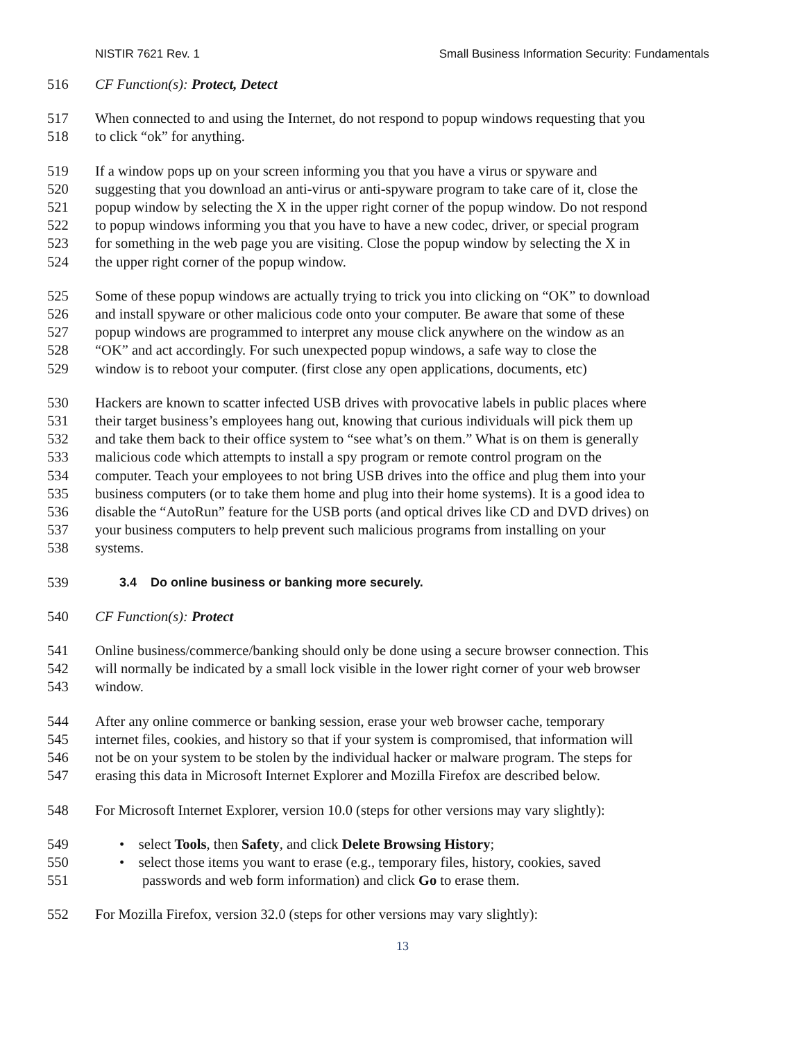NISTIR 7621 Rev. 1 Small Business Information Security: Fundamentals
516 CF Function(s): Protect, Detect
517 When connected to and using the Internet, do not respond to popup windows requesting that you
518 to click “ok” for anything.
519 If a window pops up on your screen informing you that you have a virus or spyware and
520 suggesting that you download an anti-virus or anti-spyware program to take care of it, close the
521 popup window by selecting the X in the upper right corner of the popup window. Do not respond
522 to popup windows informing you that you have to have a new codec, driver, or special program
523 for something in the web page you are visiting. Close the popup window by selecting the X in
524 the upper right corner of the popup window.
525 Some of these popup windows are actually trying to trick you into clicking on “OK” to download
526 and install spyware or other malicious code onto your computer. Be aware that some of these
527 popup windows are programmed to interpret any mouse click anywhere on the window as an
528 “OK” and act accordingly. For such unexpected popup windows, a safe way to close the
529 window is to reboot your computer. (first close any open applications, documents, etc)
530 Hackers are known to scatter infected USB drives with provocative labels in public places where
531 their target business’s employees hang out, knowing that curious individuals will pick them up
532 and take them back to their office system to “see what’s on them.” What is on them is generally
533 malicious code which attempts to install a spy program or remote control program on the
534 computer. Teach your employees to not bring USB drives into the office and plug them into your
535 business computers (or to take them home and plug into their home systems). It is a good idea to
536 disable the “AutoRun” feature for the USB ports (and optical drives like CD and DVD drives) on
537 your business computers to help prevent such malicious programs from installing on your
538 systems.
539 3.4 Do online business or banking more securely.
540 CF Function(s): Protect
541 Online business/commerce/banking should only be done using a secure browser connection. This
542 will normally be indicated by a small lock visible in the lower right corner of your web browser
543 window.
544 After any online commerce or banking session, erase your web browser cache, temporary
545 internet files, cookies, and history so that if your system is compromised, that information will
546 not be on your system to be stolen by the individual hacker or malware program. The steps for
547 erasing this data in Microsoft Internet Explorer and Mozilla Firefox are described below.
548 For Microsoft Internet Explorer, version 10.0 (steps for other versions may vary slightly):
549 • select Tools, then Safety, and click Delete Browsing History;
550 • select those items you want to erase (e.g., temporary files, history, cookies, saved
551 passwords and web form information) and click Go to erase them.
552 For Mozilla Firefox, version 32.0 (steps for other versions may vary slightly):
13